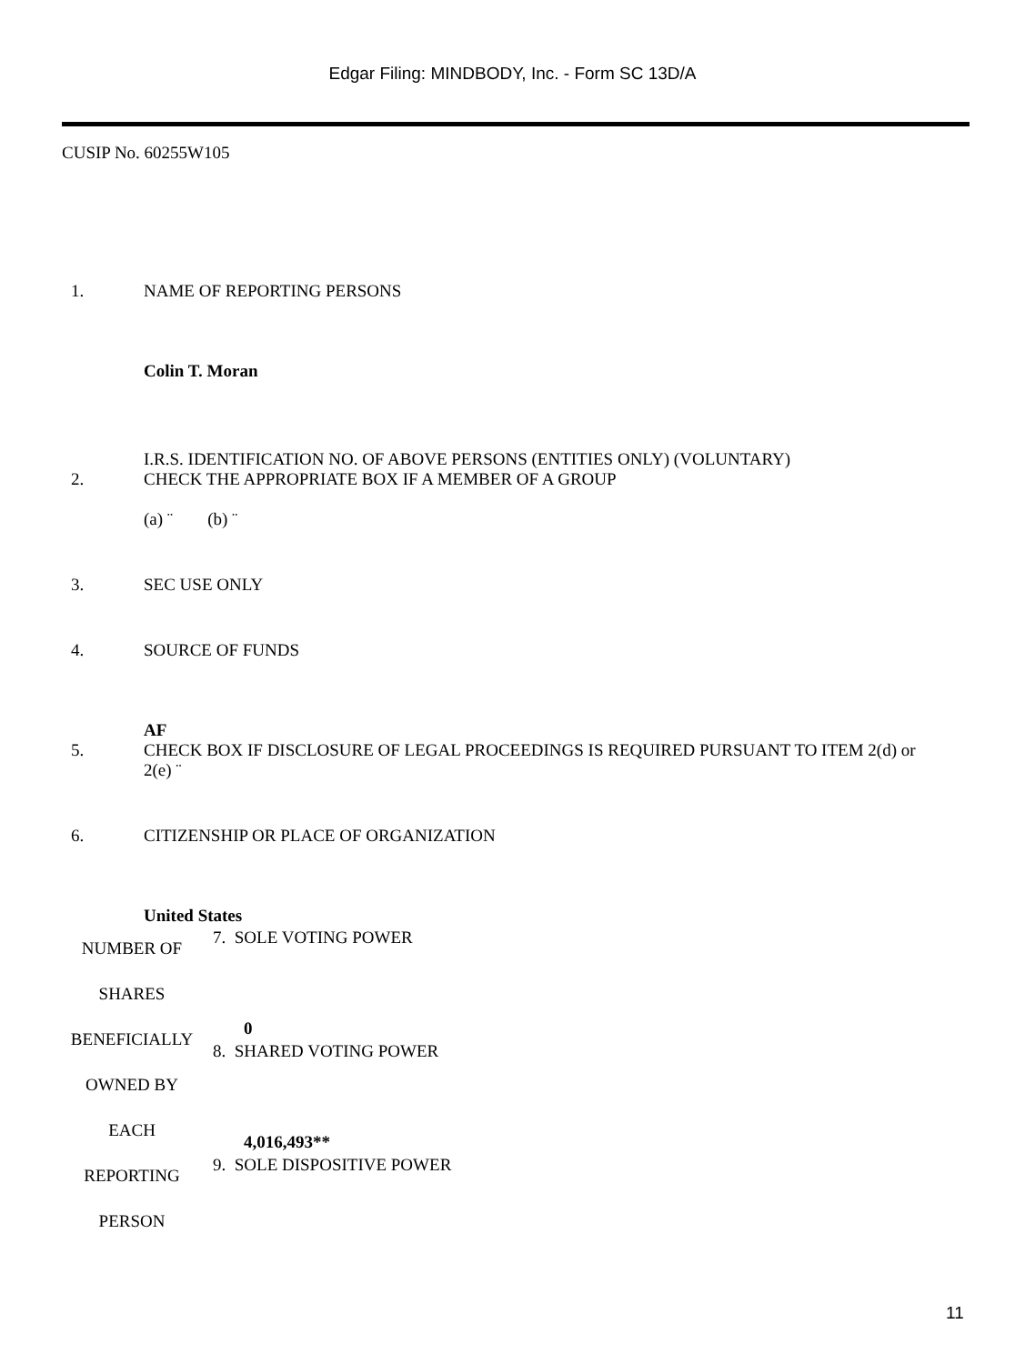Edgar Filing: MINDBODY, Inc. - Form SC 13D/A
CUSIP No. 60255W105
1. NAME OF REPORTING PERSONS
Colin T. Moran
2. I.R.S. IDENTIFICATION NO. OF ABOVE PERSONS (ENTITIES ONLY) (VOLUNTARY)
CHECK THE APPROPRIATE BOX IF A MEMBER OF A GROUP
(a) ¨ (b) ¨
3. SEC USE ONLY
4. SOURCE OF FUNDS
AF
5. CHECK BOX IF DISCLOSURE OF LEGAL PROCEEDINGS IS REQUIRED PURSUANT TO ITEM 2(d) or 2(e) ¨
6. CITIZENSHIP OR PLACE OF ORGANIZATION
United States
| NUMBER OF SHARES BENEFICIALLY OWNED BY EACH REPORTING PERSON | 7. SOLE VOTING POWER 0 8. SHARED VOTING POWER 4,016,493** 9. SOLE DISPOSITIVE POWER |
11